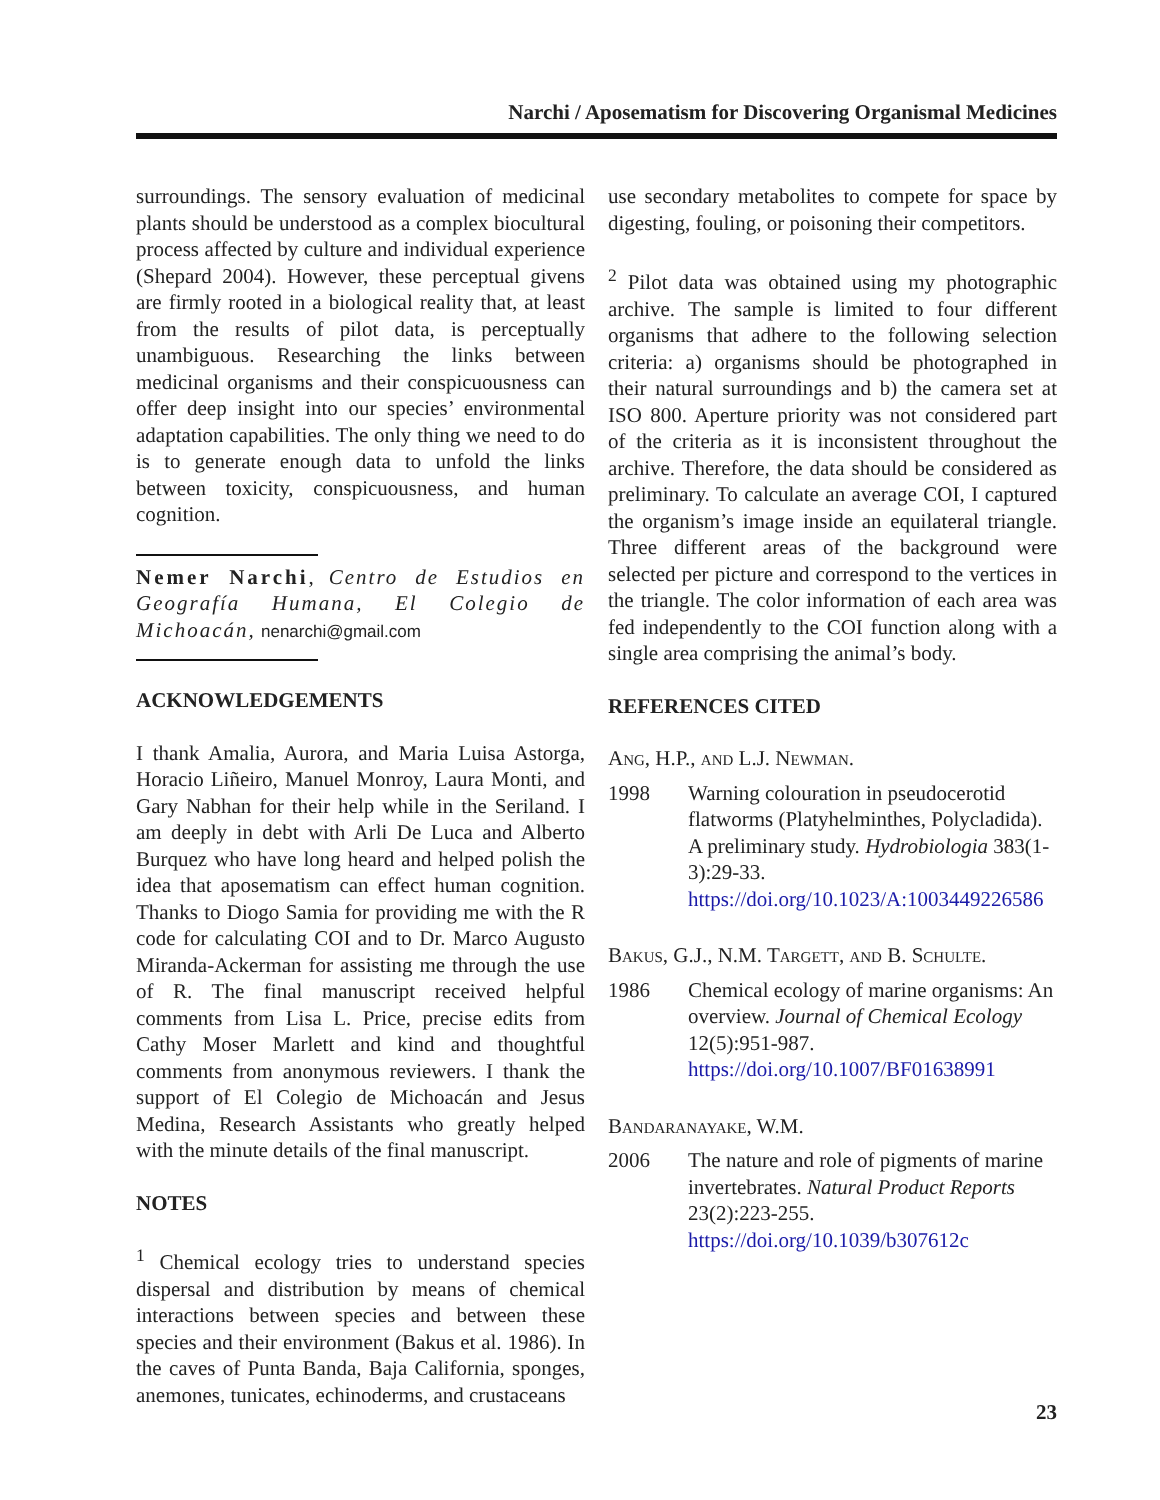Narchi / Aposematism for Discovering Organismal Medicines
surroundings. The sensory evaluation of medicinal plants should be understood as a complex biocultural process affected by culture and individual experience (Shepard 2004). However, these perceptual givens are firmly rooted in a biological reality that, at least from the results of pilot data, is perceptually unambiguous. Researching the links between medicinal organisms and their conspicuousness can offer deep insight into our species’ environmental adaptation capabilities. The only thing we need to do is to generate enough data to unfold the links between toxicity, conspicuousness, and human cognition.
Nemer Narchi, Centro de Estudios en Geografía Humana, El Colegio de Michoacán, nenarchi@gmail.com
ACKNOWLEDGEMENTS
I thank Amalia, Aurora, and Maria Luisa Astorga, Horacio Liñeiro, Manuel Monroy, Laura Monti, and Gary Nabhan for their help while in the Seriland. I am deeply in debt with Arli De Luca and Alberto Burquez who have long heard and helped polish the idea that aposematism can effect human cognition. Thanks to Diogo Samia for providing me with the R code for calculating COI and to Dr. Marco Augusto Miranda-Ackerman for assisting me through the use of R. The final manuscript received helpful comments from Lisa L. Price, precise edits from Cathy Moser Marlett and kind and thoughtful comments from anonymous reviewers. I thank the support of El Colegio de Michoacán and Jesus Medina, Research Assistants who greatly helped with the minute details of the final manuscript.
NOTES
<sup>1</sup> Chemical ecology tries to understand species dispersal and distribution by means of chemical interactions between species and between these species and their environment (Bakus et al. 1986). In the caves of Punta Banda, Baja California, sponges, anemones, tunicates, echinoderms, and crustaceans
use secondary metabolites to compete for space by digesting, fouling, or poisoning their competitors.
<sup>2</sup> Pilot data was obtained using my photographic archive. The sample is limited to four different organisms that adhere to the following selection criteria: a) organisms should be photographed in their natural surroundings and b) the camera set at ISO 800. Aperture priority was not considered part of the criteria as it is inconsistent throughout the archive. Therefore, the data should be considered as preliminary. To calculate an average COI, I captured the organism’s image inside an equilateral triangle. Three different areas of the background were selected per picture and correspond to the vertices in the triangle. The color information of each area was fed independently to the COI function along with a single area comprising the animal’s body.
REFERENCES CITED
Ang, H.P., and L.J. Newman.
1998 Warning colouration in pseudocerotid flatworms (Platyhelminthes, Polycladida). A preliminary study. Hydrobiologia 383(1-3):29-33. https://doi.org/10.1023/A:1003449226586
Bakus, G.J., N.M. Targett, and B. Schulte.
1986 Chemical ecology of marine organisms: An overview. Journal of Chemical Ecology 12(5):951-987. https://doi.org/10.1007/BF01638991
Bandaranayake, W.M.
2006 The nature and role of pigments of marine invertebrates. Natural Product Reports 23(2):223-255. https://doi.org/10.1039/b307612c
23